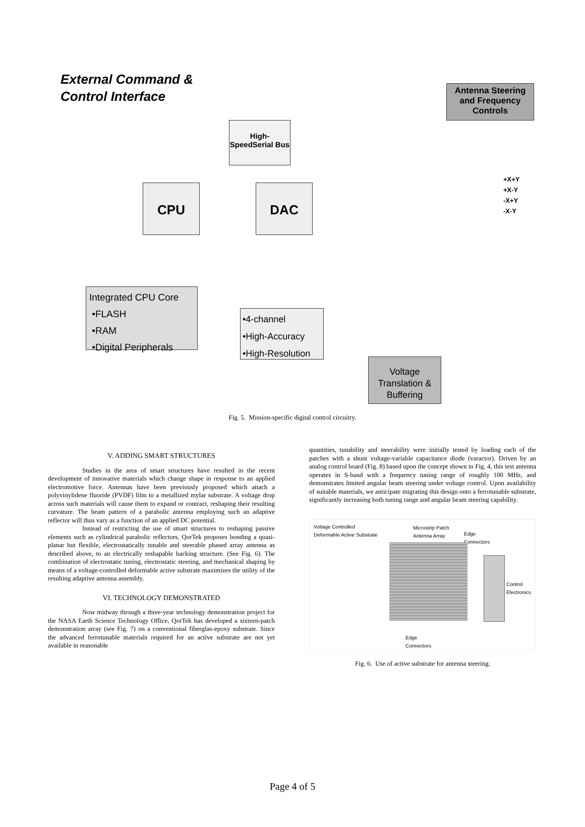External Command &
Control Interface
Antenna Steering and Frequency Controls
High-SpeedSerial Bus
CPU DAC
+X+Y
+X-Y
-X+Y
-X-Y
Integrated CPU Core
•FLASH
•RAM
•Digital Peripherals
•4-channel
•High-Accuracy
•High-Resolution
Voltage Translation & Buffering
Fig. 5. Mission-specific digital control circuitry.
V. ADDING SMART STRUCTURES
Studies in the area of smart structures have resulted in the recent development of innovative materials which change shape in response to an applied electromotive force. Antennas have been previously proposed which attach a polyvinylidene fluoride (PVDF) film to a metallized mylar substrate. A voltage drop across such materials will cause them to expand or contract, reshaping their resulting curvature. The beam pattern of a parabolic antenna employing such an adaptive reflector will thus vary as a function of an applied DC potential.
Instead of restricting the use of smart structures to reshaping passive elements such as cylindrical parabolic reflectors, QorTek proposes bonding a quasi-planar but flexible, electrostatically tunable and steerable phased array antenna as described above, to an electrically reshapable backing structure. (See Fig. 6). The combination of electrostatic tuning, electrostatic steering, and mechanical shaping by means of a voltage-controlled deformable active substrate maximizes the utility of the resulting adaptive antenna assembly.
VI. TECHNOLOGY DEMONSTRATED
Now midway through a three-year technology demonstration project for the NASA Earth Science Technology Office, QorTek has developed a sixteen-patch demonstration array (see Fig. 7) on a conventional fiberglas-epoxy substrate. Since the advanced ferrotunable materials required for an active substrate are not yet available in reasonable
quantities, tunability and steerability were initially tested by loading each of the patches with a shunt voltage-variable capacitance diode (varactor). Driven by an analog control board (Fig. 8) based upon the concept shown in Fig. 4, this test antenna operates in S-band with a frequency tuning range of roughly 100 MHz, and demonstrates limited angular beam steering under voltage control. Upon availability of suitable materials, we anticipate migrating this design onto a ferrotunable substrate, significantly increasing both tuning range and angular beam steering capability.
Voltage Controlled
Deformable Active Substrate
Microstrip Patch
Antenna Array
Edge
Connectors
Control
Electronics
Edge
Connectors
Fig. 6. Use of active substrate for antenna steering.
Page 4 of 5